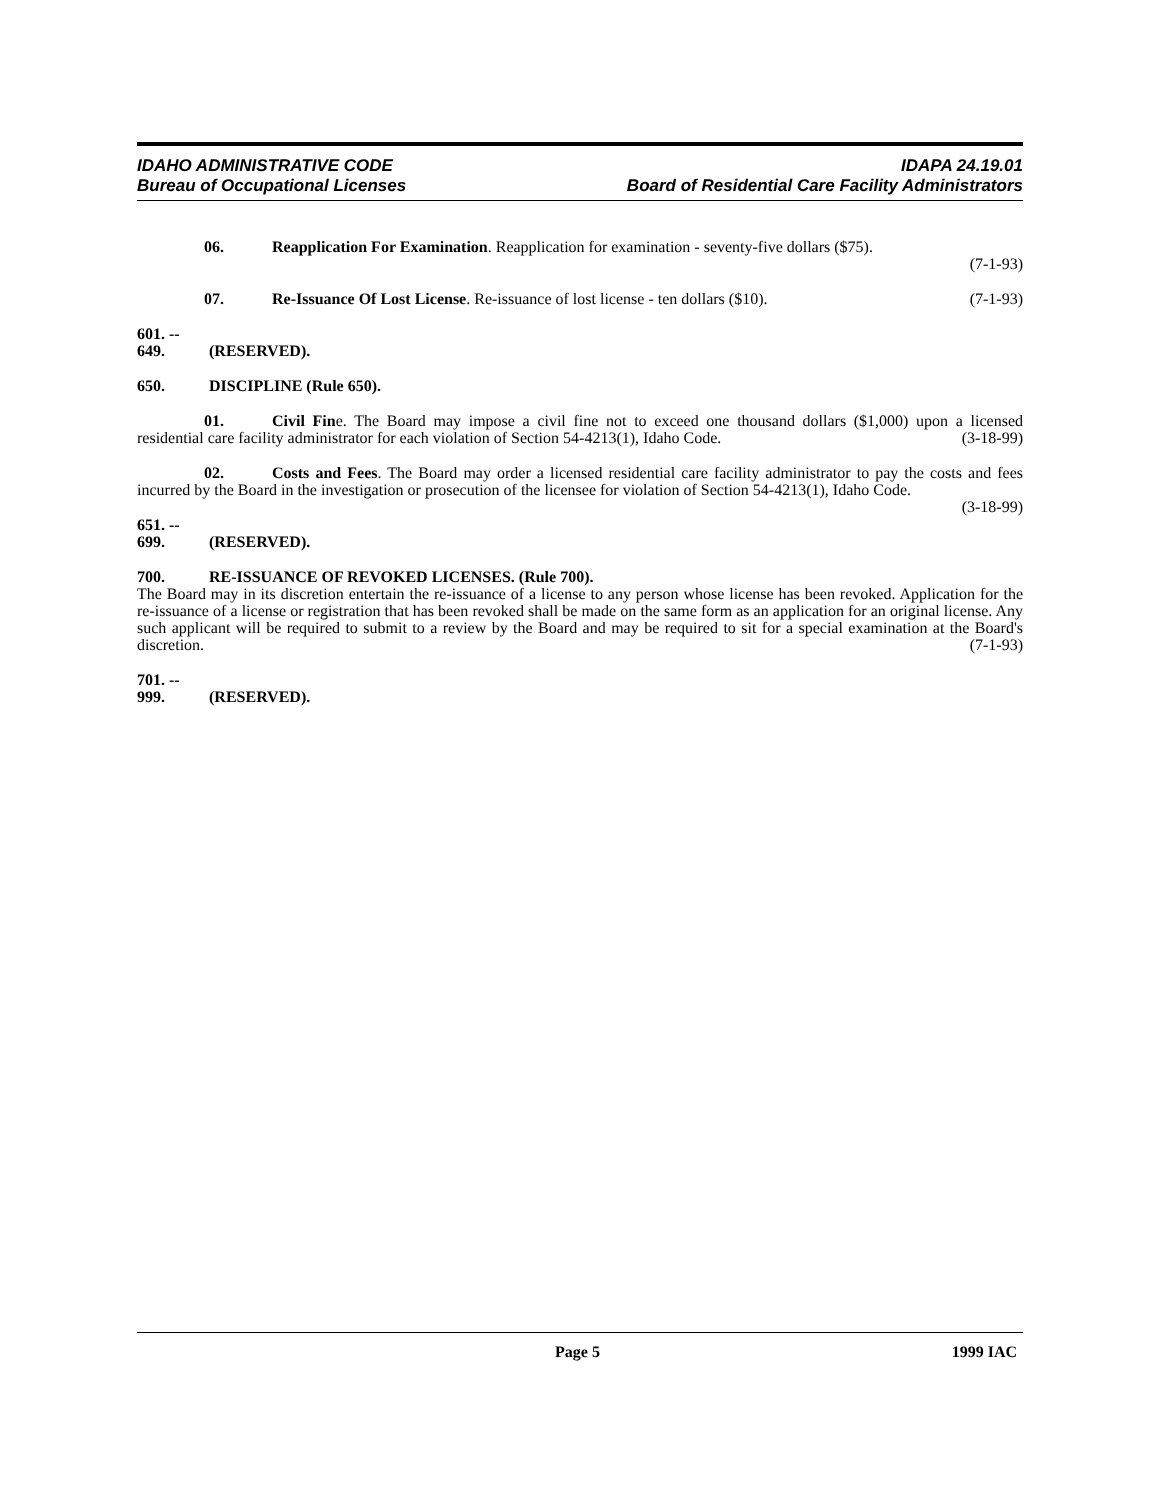IDAHO ADMINISTRATIVE CODE
Bureau of Occupational Licenses
IDAPA 24.19.01
Board of Residential Care Facility Administrators
06. Reapplication For Examination. Reapplication for examination - seventy-five dollars ($75).
(7-1-93)
07. Re-Issuance Of Lost License. Re-issuance of lost license - ten dollars ($10). (7-1-93)
601. -- 649. (RESERVED).
650. DISCIPLINE (Rule 650).
01. Civil Fine. The Board may impose a civil fine not to exceed one thousand dollars ($1,000) upon a licensed residential care facility administrator for each violation of Section 54-4213(1), Idaho Code. (3-18-99)
02. Costs and Fees. The Board may order a licensed residential care facility administrator to pay the costs and fees incurred by the Board in the investigation or prosecution of the licensee for violation of Section 54-4213(1), Idaho Code. (3-18-99)
651. -- 699. (RESERVED).
700. RE-ISSUANCE OF REVOKED LICENSES. (Rule 700).
The Board may in its discretion entertain the re-issuance of a license to any person whose license has been revoked. Application for the re-issuance of a license or registration that has been revoked shall be made on the same form as an application for an original license. Any such applicant will be required to submit to a review by the Board and may be required to sit for a special examination at the Board's discretion. (7-1-93)
701. -- 999. (RESERVED).
Page 5 1999 IAC